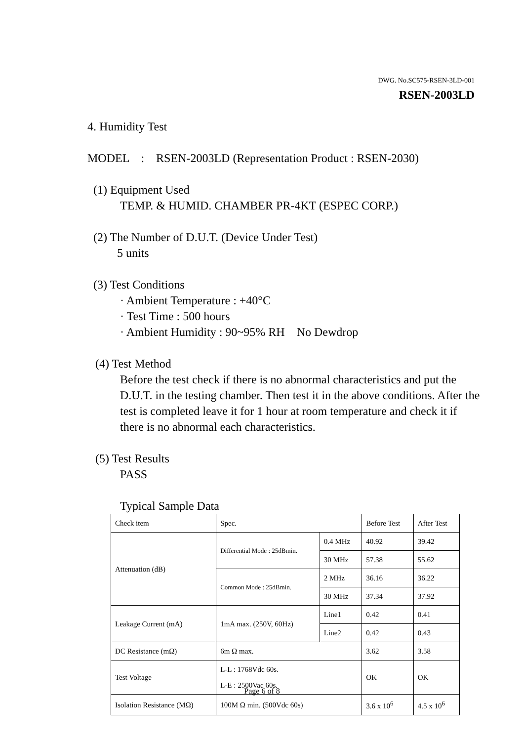DWG. No.SC575-RSEN-3LD-001
RSEN-2003LD
4. Humidity Test
MODEL : RSEN-2003LD (Representation Product : RSEN-2030)
(1) Equipment Used
TEMP. & HUMID. CHAMBER PR-4KT (ESPEC CORP.)
(2) The Number of D.U.T. (Device Under Test)
5 units
(3) Test Conditions
· Ambient Temperature : +40°C
· Test Time : 500 hours
· Ambient Humidity : 90~95% RH No Dewdrop
(4) Test Method
Before the test check if there is no abnormal characteristics and put the D.U.T. in the testing chamber. Then test it in the above conditions. After the test is completed leave it for 1 hour at room temperature and check it if there is no abnormal each characteristics.
(5) Test Results
PASS
Typical Sample Data
| Check item | Spec. | | Before Test | After Test |
| Attenuation (dB) | Differential Mode : 25dBmin. | 0.4 MHz | 40.92 | 39.42 |
| | | 30 MHz | 57.38 | 55.62 |
| | Common Mode : 25dBmin. | 2 MHz | 36.16 | 36.22 |
| | | 30 MHz | 37.34 | 37.92 |
| Leakage Current (mA) | 1mA max. (250V, 60Hz) | Line1 | 0.42 | 0.41 |
| | | Line2 | 0.42 | 0.43 |
| DC Resistance (mΩ) | 6m Ω max. | | 3.62 | 3.58 |
| Test Voltage | L-L : 1768Vdc 60s. L-E : 2500Vac 60s. | | OK | OK |
| Isolation Resistance (MΩ) | 100M Ω min. (500Vdc 60s) | | 3.6 x 10<sup>6</sup> | 4.5 x 10<sup>6</sup> |
Page 6 of 8